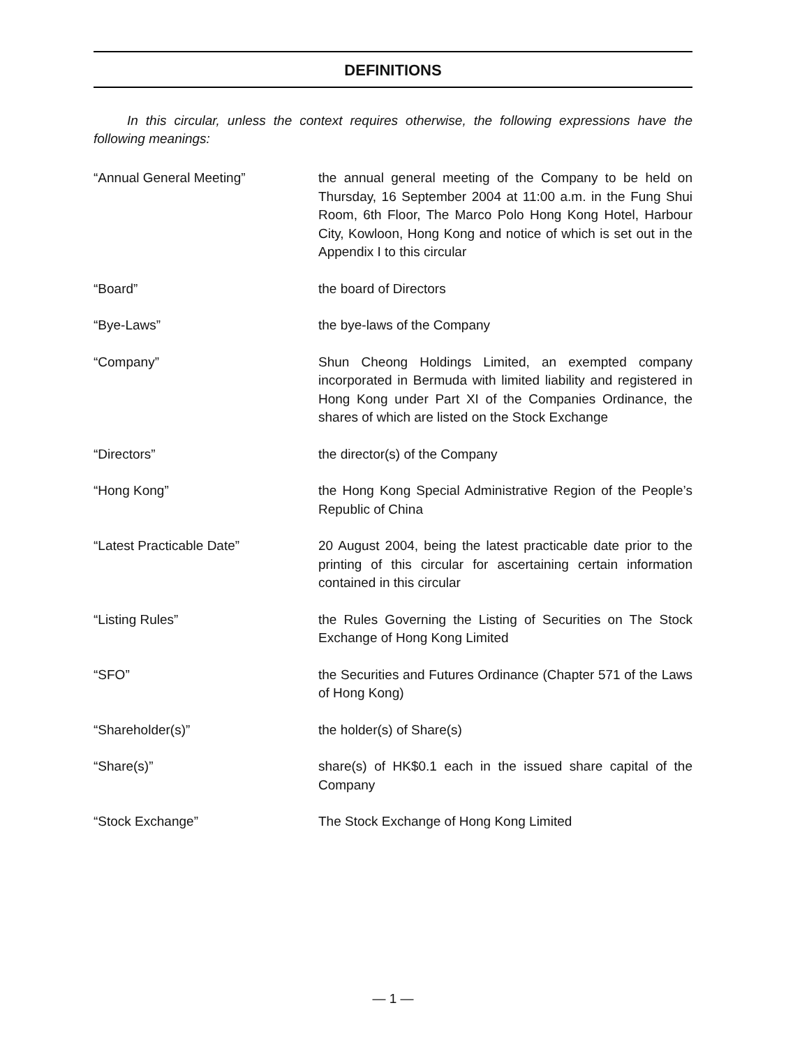DEFINITIONS
In this circular, unless the context requires otherwise, the following expressions have the following meanings:
| “Annual General Meeting” | the annual general meeting of the Company to be held on Thursday, 16 September 2004 at 11:00 a.m. in the Fung Shui Room, 6th Floor, The Marco Polo Hong Kong Hotel, Harbour City, Kowloon, Hong Kong and notice of which is set out in the Appendix I to this circular |
| “Board” | the board of Directors |
| “Bye-Laws” | the bye-laws of the Company |
| “Company” | Shun Cheong Holdings Limited, an exempted company incorporated in Bermuda with limited liability and registered in Hong Kong under Part XI of the Companies Ordinance, the shares of which are listed on the Stock Exchange |
| “Directors” | the director(s) of the Company |
| “Hong Kong” | the Hong Kong Special Administrative Region of the People’s Republic of China |
| “Latest Practicable Date” | 20 August 2004, being the latest practicable date prior to the printing of this circular for ascertaining certain information contained in this circular |
| “Listing Rules” | the Rules Governing the Listing of Securities on The Stock Exchange of Hong Kong Limited |
| “SFO” | the Securities and Futures Ordinance (Chapter 571 of the Laws of Hong Kong) |
| “Shareholder(s)” | the holder(s) of Share(s) |
| “Share(s)” | share(s) of HK$0.1 each in the issued share capital of the Company |
| “Stock Exchange” | The Stock Exchange of Hong Kong Limited |
— 1 —